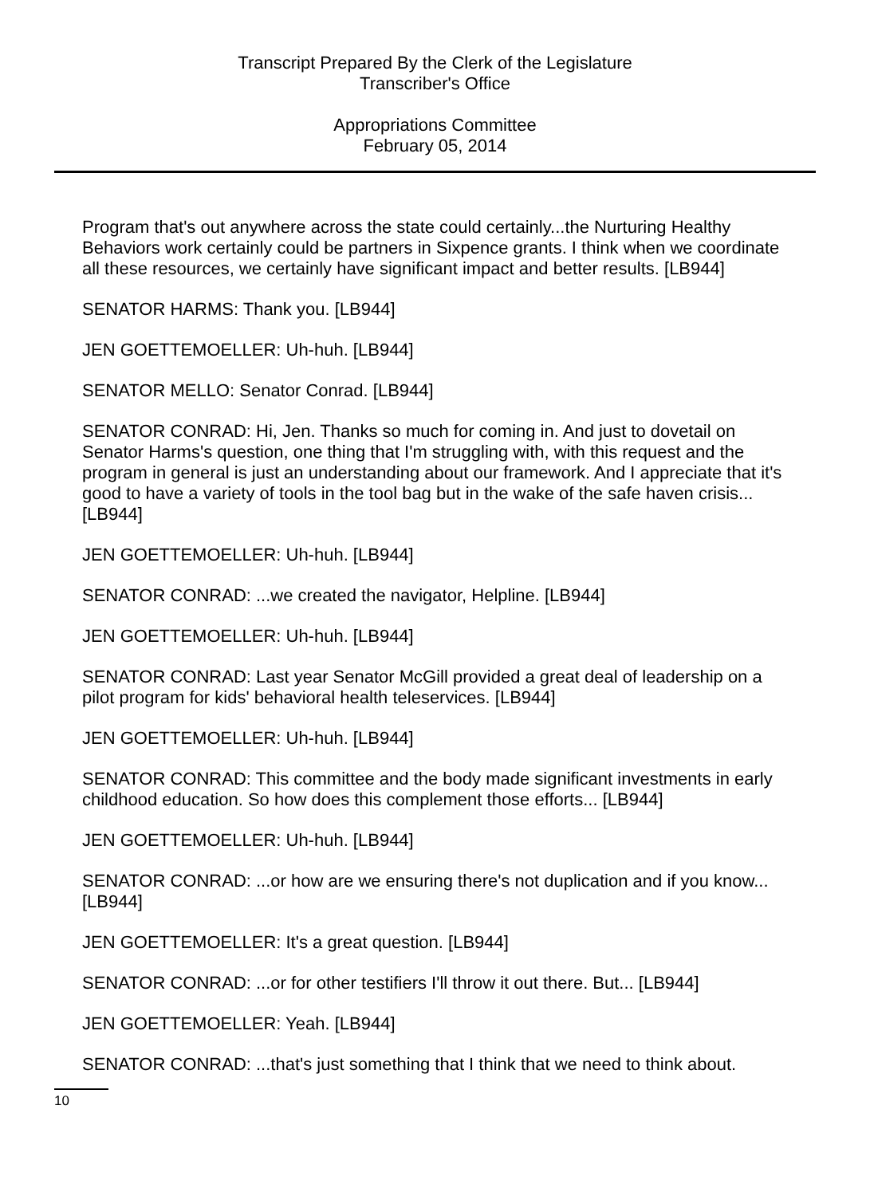Transcript Prepared By the Clerk of the Legislature
Transcriber's Office
Appropriations Committee
February 05, 2014
Program that's out anywhere across the state could certainly...the Nurturing Healthy Behaviors work certainly could be partners in Sixpence grants. I think when we coordinate all these resources, we certainly have significant impact and better results. [LB944]
SENATOR HARMS: Thank you. [LB944]
JEN GOETTEMOELLER: Uh-huh. [LB944]
SENATOR MELLO: Senator Conrad. [LB944]
SENATOR CONRAD: Hi, Jen. Thanks so much for coming in. And just to dovetail on Senator Harms's question, one thing that I'm struggling with, with this request and the program in general is just an understanding about our framework. And I appreciate that it's good to have a variety of tools in the tool bag but in the wake of the safe haven crisis... [LB944]
JEN GOETTEMOELLER: Uh-huh. [LB944]
SENATOR CONRAD: ...we created the navigator, Helpline. [LB944]
JEN GOETTEMOELLER: Uh-huh. [LB944]
SENATOR CONRAD: Last year Senator McGill provided a great deal of leadership on a pilot program for kids' behavioral health teleservices. [LB944]
JEN GOETTEMOELLER: Uh-huh. [LB944]
SENATOR CONRAD: This committee and the body made significant investments in early childhood education. So how does this complement those efforts... [LB944]
JEN GOETTEMOELLER: Uh-huh. [LB944]
SENATOR CONRAD: ...or how are we ensuring there's not duplication and if you know... [LB944]
JEN GOETTEMOELLER: It's a great question. [LB944]
SENATOR CONRAD: ...or for other testifiers I'll throw it out there. But... [LB944]
JEN GOETTEMOELLER: Yeah. [LB944]
SENATOR CONRAD: ...that's just something that I think that we need to think about.
10